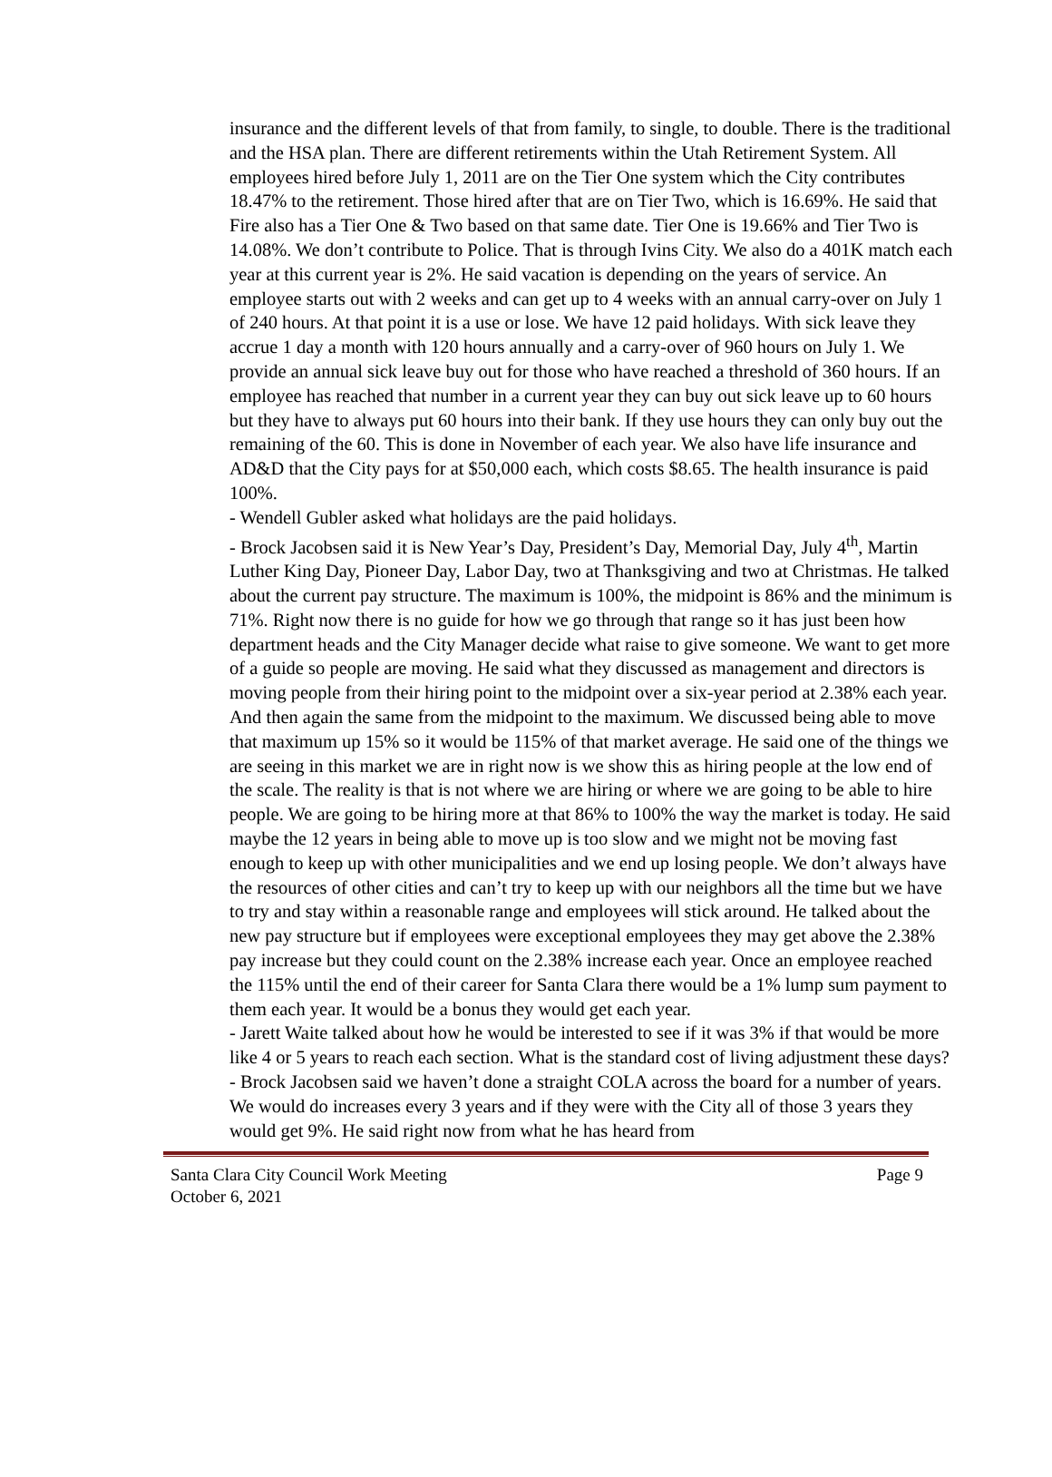insurance and the different levels of that from family, to single, to double. There is the traditional and the HSA plan. There are different retirements within the Utah Retirement System. All employees hired before July 1, 2011 are on the Tier One system which the City contributes 18.47% to the retirement. Those hired after that are on Tier Two, which is 16.69%. He said that Fire also has a Tier One & Two based on that same date. Tier One is 19.66% and Tier Two is 14.08%. We don’t contribute to Police. That is through Ivins City. We also do a 401K match each year at this current year is 2%. He said vacation is depending on the years of service. An employee starts out with 2 weeks and can get up to 4 weeks with an annual carry-over on July 1 of 240 hours. At that point it is a use or lose. We have 12 paid holidays. With sick leave they accrue 1 day a month with 120 hours annually and a carry-over of 960 hours on July 1. We provide an annual sick leave buy out for those who have reached a threshold of 360 hours. If an employee has reached that number in a current year they can buy out sick leave up to 60 hours but they have to always put 60 hours into their bank. If they use hours they can only buy out the remaining of the 60. This is done in November of each year. We also have life insurance and AD&D that the City pays for at $50,000 each, which costs $8.65. The health insurance is paid 100%.
- Wendell Gubler asked what holidays are the paid holidays.
- Brock Jacobsen said it is New Year’s Day, President’s Day, Memorial Day, July 4<sup>th</sup>, Martin Luther King Day, Pioneer Day, Labor Day, two at Thanksgiving and two at Christmas. He talked about the current pay structure. The maximum is 100%, the midpoint is 86% and the minimum is 71%. Right now there is no guide for how we go through that range so it has just been how department heads and the City Manager decide what raise to give someone. We want to get more of a guide so people are moving. He said what they discussed as management and directors is moving people from their hiring point to the midpoint over a six-year period at 2.38% each year. And then again the same from the midpoint to the maximum. We discussed being able to move that maximum up 15% so it would be 115% of that market average. He said one of the things we are seeing in this market we are in right now is we show this as hiring people at the low end of the scale. The reality is that is not where we are hiring or where we are going to be able to hire people. We are going to be hiring more at that 86% to 100% the way the market is today. He said maybe the 12 years in being able to move up is too slow and we might not be moving fast enough to keep up with other municipalities and we end up losing people. We don’t always have the resources of other cities and can’t try to keep up with our neighbors all the time but we have to try and stay within a reasonable range and employees will stick around. He talked about the new pay structure but if employees were exceptional employees they may get above the 2.38% pay increase but they could count on the 2.38% increase each year. Once an employee reached the 115% until the end of their career for Santa Clara there would be a 1% lump sum payment to them each year. It would be a bonus they would get each year.
- Jarett Waite talked about how he would be interested to see if it was 3% if that would be more like 4 or 5 years to reach each section. What is the standard cost of living adjustment these days?
- Brock Jacobsen said we haven’t done a straight COLA across the board for a number of years. We would do increases every 3 years and if they were with the City all of those 3 years they would get 9%. He said right now from what he has heard from
Santa Clara City Council Work Meeting
October 6, 2021
Page 9